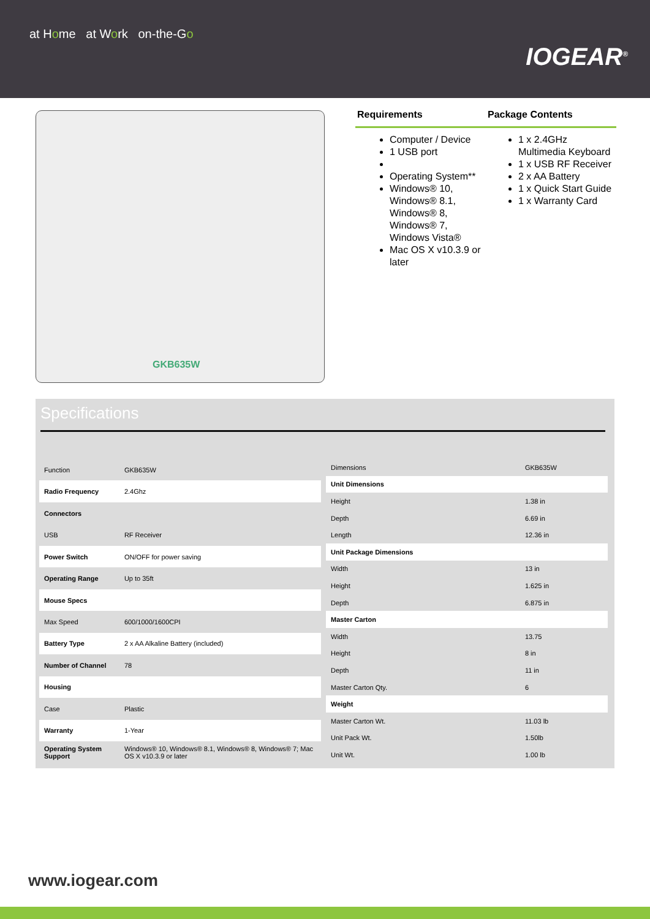at Home at Work on-the-Go
IOGEAR<sup>®</sup>
GKB635W
Requirements Package Contents
Computer / Device
1 USB port
Operating System**
Windows® 10, Windows® 8.1, Windows® 8, Windows® 7, Windows Vista®
Mac OS X v10.3.9 or later
1 x 2.4GHz Multimedia Keyboard
1 x USB RF Receiver
2 x AA Battery
1 x Quick Start Guide
1 x Warranty Card
Specifications
| Function | GKB635W |
| Radio Frequency | 2.4Ghz |
| Connectors | |
| USB | RF Receiver |
| Power Switch | ON/OFF for power saving |
| Operating Range | Up to 35ft |
| Mouse Specs | |
| Max Speed | 600/1000/1600CPI |
| Battery Type | 2 x AA Alkaline Battery (included) |
| Number of Channel | 78 |
| Housing | |
| Case | Plastic |
| Warranty | 1-Year |
| Operating System Support | Windows® 10, Windows® 8.1, Windows® 8, Windows® 7; Mac OS X v10.3.9 or later |
| Dimensions | GKB635W |
| Unit Dimensions | |
| Height | 1.38 in |
| Depth | 6.69 in |
| Length | 12.36 in |
| Unit Package Dimensions | |
| Width | 13 in |
| Height | 1.625 in |
| Depth | 6.875 in |
| Master Carton | |
| Width | 13.75 |
| Height | 8 in |
| Depth | 11 in |
| Master Carton Qty. | 6 |
| Weight | |
| Master Carton Wt. | 11.03 lb |
| Unit Pack Wt. | 1.50lb |
| Unit Wt. | 1.00 lb |
www.iogear.com